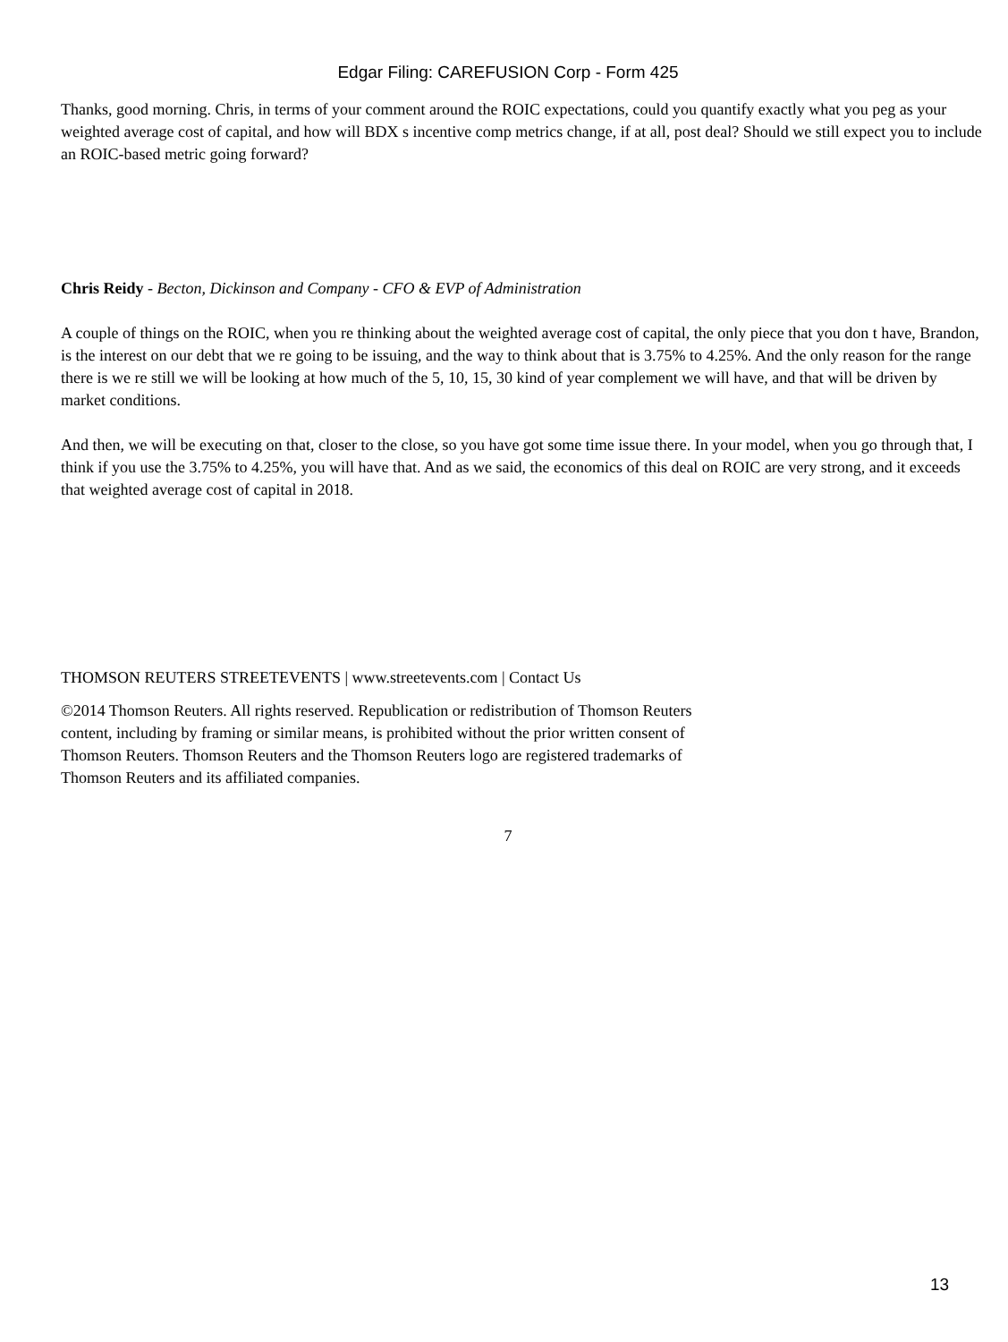Edgar Filing: CAREFUSION Corp - Form 425
Thanks, good morning. Chris, in terms of your comment around the ROIC expectations, could you quantify exactly what you peg as your weighted average cost of capital, and how will BDX s incentive comp metrics change, if at all, post deal? Should we still expect you to include an ROIC-based metric going forward?
Chris Reidy - Becton, Dickinson and Company - CFO & EVP of Administration
A couple of things on the ROIC, when you re thinking about the weighted average cost of capital, the only piece that you don t have, Brandon, is the interest on our debt that we re going to be issuing, and the way to think about that is 3.75% to 4.25%. And the only reason for the range there is we re still we will be looking at how much of the 5, 10, 15, 30 kind of year complement we will have, and that will be driven by market conditions.
And then, we will be executing on that, closer to the close, so you have got some time issue there. In your model, when you go through that, I think if you use the 3.75% to 4.25%, you will have that. And as we said, the economics of this deal on ROIC are very strong, and it exceeds that weighted average cost of capital in 2018.
THOMSON REUTERS STREETEVENTS | www.streetevents.com | Contact Us
©2014 Thomson Reuters. All rights reserved. Republication or redistribution of Thomson Reuters content, including by framing or similar means, is prohibited without the prior written consent of Thomson Reuters. Thomson Reuters and the Thomson Reuters logo are registered trademarks of Thomson Reuters and its affiliated companies.
7
13